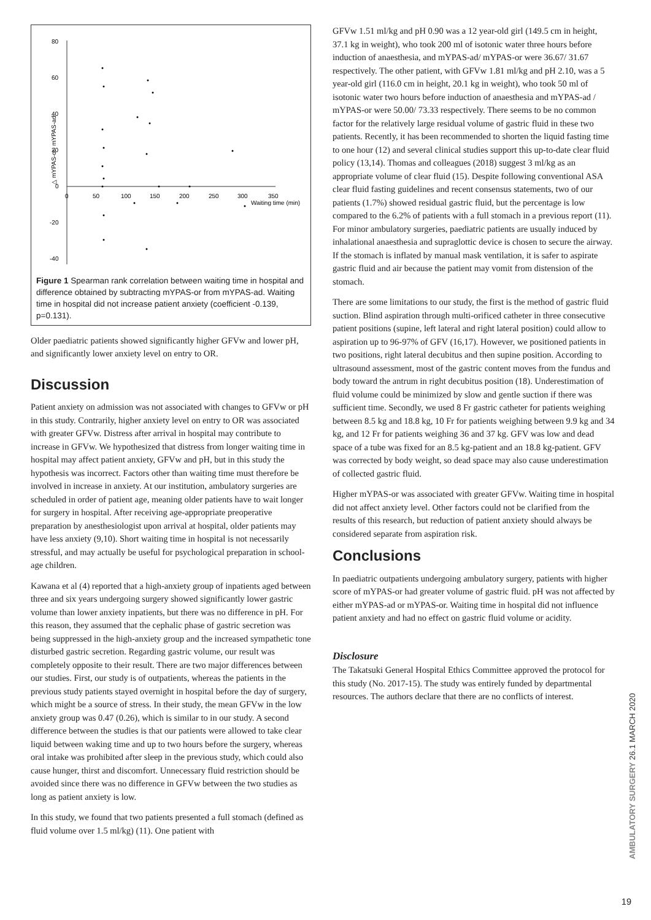80
60
40
20
0
-20
-40
0
50
100
150
200
250
300
350
Waiting time (min)
△ mYPAS-or- mYPAS-ad
Figure 1 Spearman rank correlation between waiting time in hospital and difference obtained by subtracting mYPAS-or from mYPAS-ad. Waiting time in hospital did not increase patient anxiety (coefficient -0.139, p=0.131).
Older paediatric patients showed significantly higher GFVw and lower pH, and significantly lower anxiety level on entry to OR.
Discussion
Patient anxiety on admission was not associated with changes to GFVw or pH in this study. Contrarily, higher anxiety level on entry to OR was associated with greater GFVw. Distress after arrival in hospital may contribute to increase in GFVw. We hypothesized that distress from longer waiting time in hospital may affect patient anxiety, GFVw and pH, but in this study the hypothesis was incorrect. Factors other than waiting time must therefore be involved in increase in anxiety. At our institution, ambulatory surgeries are scheduled in order of patient age, meaning older patients have to wait longer for surgery in hospital. After receiving age-appropriate preoperative preparation by anesthesiologist upon arrival at hospital, older patients may have less anxiety (9,10). Short waiting time in hospital is not necessarily stressful, and may actually be useful for psychological preparation in school-age children.
Kawana et al (4) reported that a high-anxiety group of inpatients aged between three and six years undergoing surgery showed significantly lower gastric volume than lower anxiety inpatients, but there was no difference in pH. For this reason, they assumed that the cephalic phase of gastric secretion was being suppressed in the high-anxiety group and the increased sympathetic tone disturbed gastric secretion. Regarding gastric volume, our result was completely opposite to their result. There are two major differences between our studies. First, our study is of outpatients, whereas the patients in the previous study patients stayed overnight in hospital before the day of surgery, which might be a source of stress. In their study, the mean GFVw in the low anxiety group was 0.47 (0.26), which is similar to in our study. A second difference between the studies is that our patients were allowed to take clear liquid between waking time and up to two hours before the surgery, whereas oral intake was prohibited after sleep in the previous study, which could also cause hunger, thirst and discomfort. Unnecessary fluid restriction should be avoided since there was no difference in GFVw between the two studies as long as patient anxiety is low.
In this study, we found that two patients presented a full stomach (defined as fluid volume over 1.5 ml/kg) (11). One patient with
GFVw 1.51 ml/kg and pH 0.90 was a 12 year-old girl (149.5 cm in height, 37.1 kg in weight), who took 200 ml of isotonic water three hours before induction of anaesthesia, and mYPAS-ad/ mYPAS-or were 36.67/ 31.67 respectively. The other patient, with GFVw 1.81 ml/kg and pH 2.10, was a 5 year-old girl (116.0 cm in height, 20.1 kg in weight), who took 50 ml of isotonic water two hours before induction of anaesthesia and mYPAS-ad / mYPAS-or were 50.00/ 73.33 respectively. There seems to be no common factor for the relatively large residual volume of gastric fluid in these two patients. Recently, it has been recommended to shorten the liquid fasting time to one hour (12) and several clinical studies support this up-to-date clear fluid policy (13,14). Thomas and colleagues (2018) suggest 3 ml/kg as an appropriate volume of clear fluid (15). Despite following conventional ASA clear fluid fasting guidelines and recent consensus statements, two of our patients (1.7%) showed residual gastric fluid, but the percentage is low compared to the 6.2% of patients with a full stomach in a previous report (11). For minor ambulatory surgeries, paediatric patients are usually induced by inhalational anaesthesia and supraglottic device is chosen to secure the airway. If the stomach is inflated by manual mask ventilation, it is safer to aspirate gastric fluid and air because the patient may vomit from distension of the stomach.
There are some limitations to our study, the first is the method of gastric fluid suction. Blind aspiration through multi-orificed catheter in three consecutive patient positions (supine, left lateral and right lateral position) could allow to aspiration up to 96-97% of GFV (16,17). However, we positioned patients in two positions, right lateral decubitus and then supine position. According to ultrasound assessment, most of the gastric content moves from the fundus and body toward the antrum in right decubitus position (18). Underestimation of fluid volume could be minimized by slow and gentle suction if there was sufficient time. Secondly, we used 8 Fr gastric catheter for patients weighing between 8.5 kg and 18.8 kg, 10 Fr for patients weighing between 9.9 kg and 34 kg, and 12 Fr for patients weighing 36 and 37 kg. GFV was low and dead space of a tube was fixed for an 8.5 kg-patient and an 18.8 kg-patient. GFV was corrected by body weight, so dead space may also cause underestimation of collected gastric fluid.
Higher mYPAS-or was associated with greater GFVw. Waiting time in hospital did not affect anxiety level. Other factors could not be clarified from the results of this research, but reduction of patient anxiety should always be considered separate from aspiration risk.
Conclusions
In paediatric outpatients undergoing ambulatory surgery, patients with higher score of mYPAS-or had greater volume of gastric fluid. pH was not affected by either mYPAS-ad or mYPAS-or. Waiting time in hospital did not influence patient anxiety and had no effect on gastric fluid volume or acidity.
Disclosure
The Takatsuki General Hospital Ethics Committee approved the protocol for this study (No. 2017-15). The study was entirely funded by departmental resources. The authors declare that there are no conflicts of interest.
AMBULATORY SURGERY 26.1 MARCH 2020
19